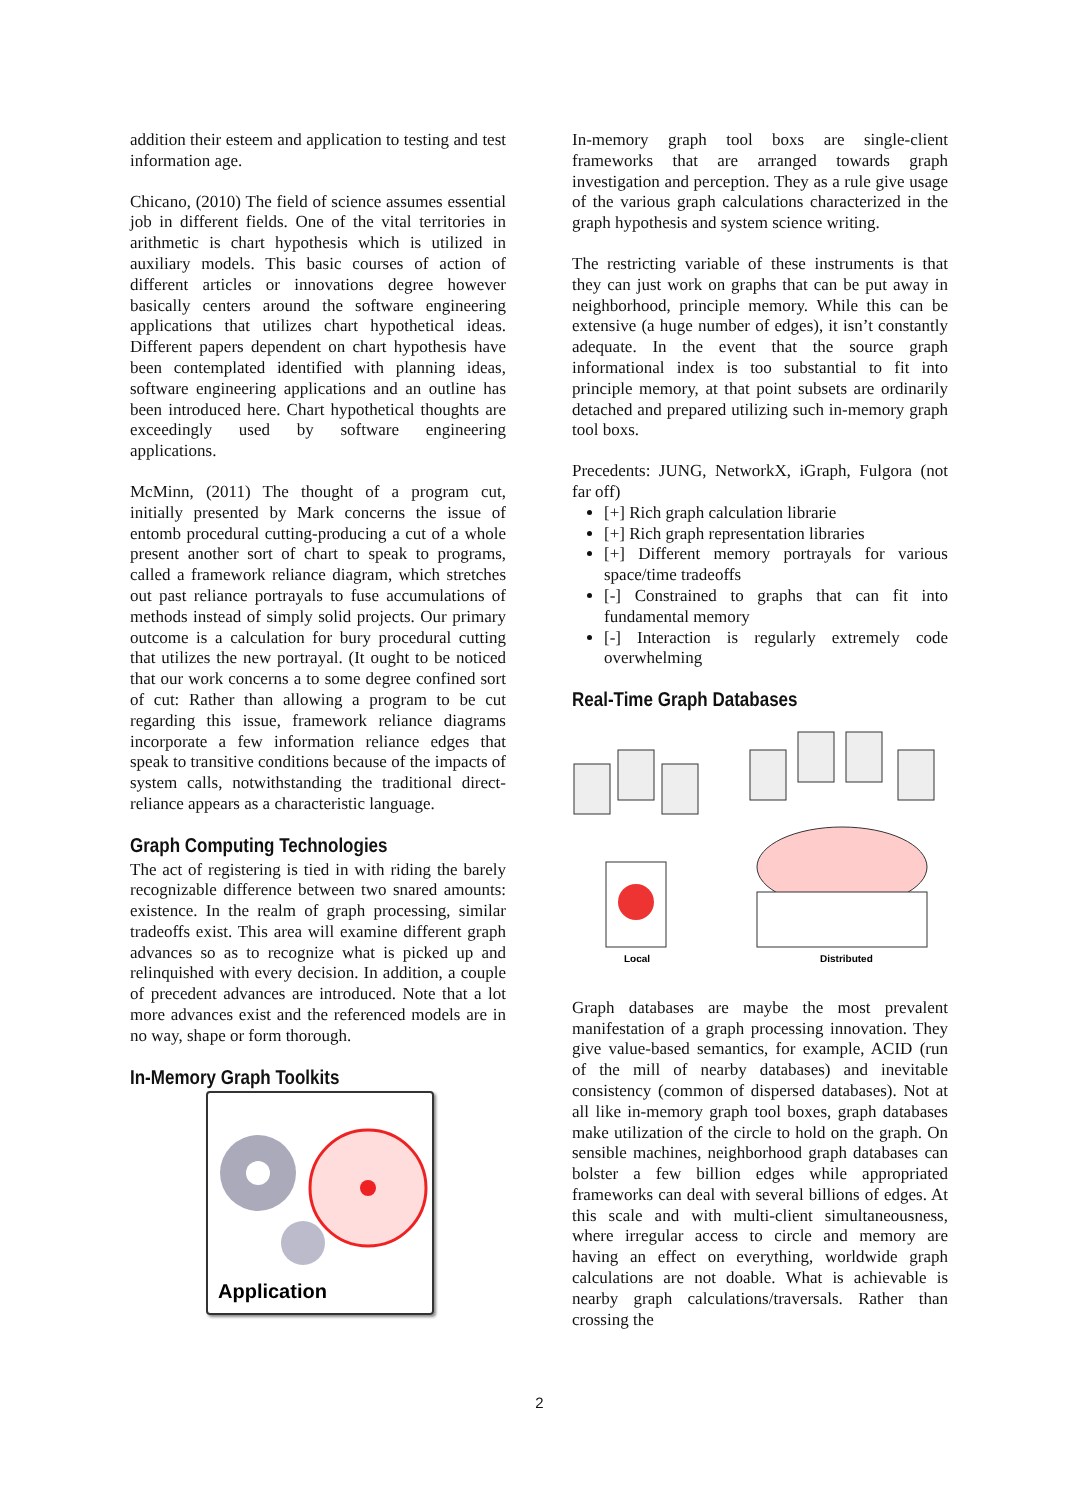addition their esteem and application to testing and test information age.
Chicano, (2010) The field of science assumes essential job in different fields. One of the vital territories in arithmetic is chart hypothesis which is utilized in auxiliary models. This basic courses of action of different articles or innovations degree however basically centers around the software engineering applications that utilizes chart hypothetical ideas. Different papers dependent on chart hypothesis have been contemplated identified with planning ideas, software engineering applications and an outline has been introduced here. Chart hypothetical thoughts are exceedingly used by software engineering applications.
McMinn, (2011) The thought of a program cut, initially presented by Mark concerns the issue of entomb procedural cutting-producing a cut of a whole present another sort of chart to speak to programs, called a framework reliance diagram, which stretches out past reliance portrayals to fuse accumulations of methods instead of simply solid projects. Our primary outcome is a calculation for bury procedural cutting that utilizes the new portrayal. (It ought to be noticed that our work concerns a to some degree confined sort of cut: Rather than allowing a program to be cut regarding this issue, framework reliance diagrams incorporate a few information reliance edges that speak to transitive conditions because of the impacts of system calls, notwithstanding the traditional direct-reliance appears as a characteristic language.
Graph Computing Technologies
The act of registering is tied in with riding the barely recognizable difference between two snared amounts: existence. In the realm of graph processing, similar tradeoffs exist. This area will examine different graph advances so as to recognize what is picked up and relinquished with every decision. In addition, a couple of precedent advances are introduced. Note that a lot more advances exist and the referenced models are in no way, shape or form thorough.
In-Memory Graph Toolkits
Application
In-memory graph tool boxs are single-client frameworks that are arranged towards graph investigation and perception. They as a rule give usage of the various graph calculations characterized in the graph hypothesis and system science writing.
The restricting variable of these instruments is that they can just work on graphs that can be put away in neighborhood, principle memory. While this can be extensive (a huge number of edges), it isn’t constantly adequate. In the event that the source graph informational index is too substantial to fit into principle memory, at that point subsets are ordinarily detached and prepared utilizing such in-memory graph tool boxs.
Precedents: JUNG, NetworkX, iGraph, Fulgora (not far off)
[+] Rich graph calculation librarie
[+] Rich graph representation libraries
[+] Different memory portrayals for various space/time tradeoffs
[-] Constrained to graphs that can fit into fundamental memory
[-] Interaction is regularly extremely code overwhelming
Real-Time Graph Databases
Local
Distributed
Graph databases are maybe the most prevalent manifestation of a graph processing innovation. They give value-based semantics, for example, ACID (run of the mill of nearby databases) and inevitable consistency (common of dispersed databases). Not at all like in-memory graph tool boxes, graph databases make utilization of the circle to hold on the graph. On sensible machines, neighborhood graph databases can bolster a few billion edges while appropriated frameworks can deal with several billions of edges. At this scale and with multi-client simultaneousness, where irregular access to circle and memory are having an effect on everything, worldwide graph calculations are not doable. What is achievable is nearby graph calculations/traversals. Rather than crossing the
2